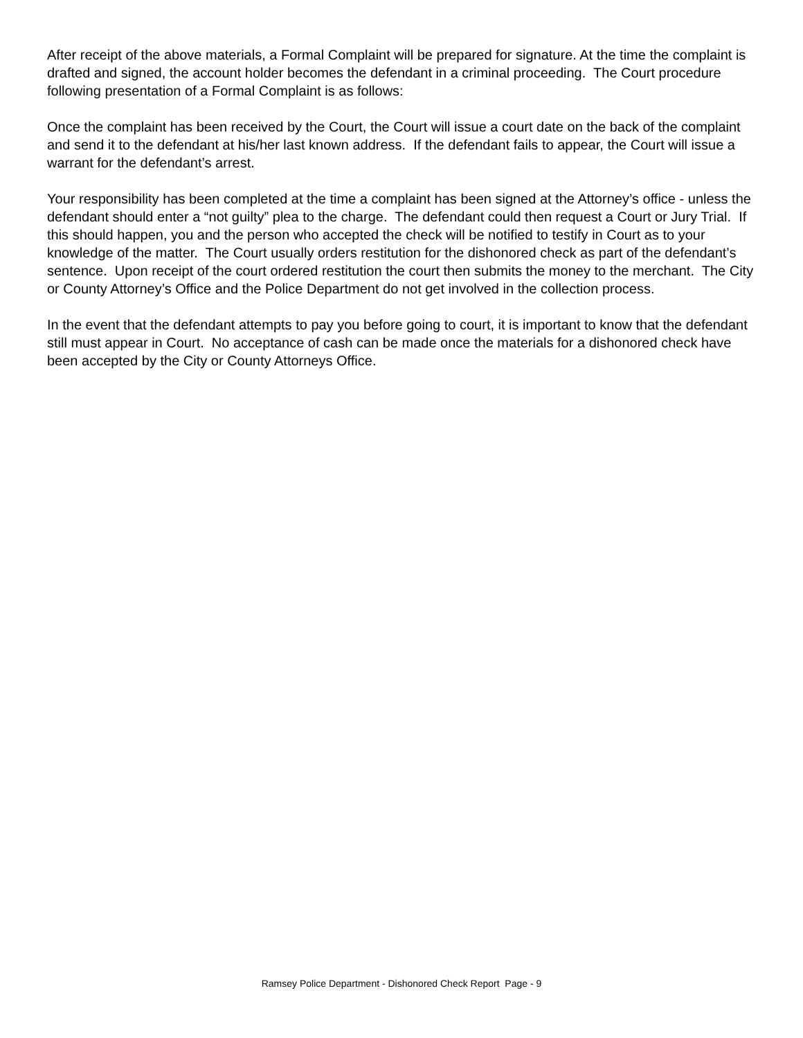After receipt of the above materials, a Formal Complaint will be prepared for signature. At the time the complaint is drafted and signed, the account holder becomes the defendant in a criminal proceeding. The Court procedure following presentation of a Formal Complaint is as follows:
Once the complaint has been received by the Court, the Court will issue a court date on the back of the complaint and send it to the defendant at his/her last known address. If the defendant fails to appear, the Court will issue a warrant for the defendant’s arrest.
Your responsibility has been completed at the time a complaint has been signed at the Attorney’s office - unless the defendant should enter a “not guilty” plea to the charge. The defendant could then request a Court or Jury Trial. If this should happen, you and the person who accepted the check will be notified to testify in Court as to your knowledge of the matter. The Court usually orders restitution for the dishonored check as part of the defendant’s sentence. Upon receipt of the court ordered restitution the court then submits the money to the merchant. The City or County Attorney’s Office and the Police Department do not get involved in the collection process.
In the event that the defendant attempts to pay you before going to court, it is important to know that the defendant still must appear in Court. No acceptance of cash can be made once the materials for a dishonored check have been accepted by the City or County Attorneys Office.
Ramsey Police Department - Dishonored Check Report Page - 9